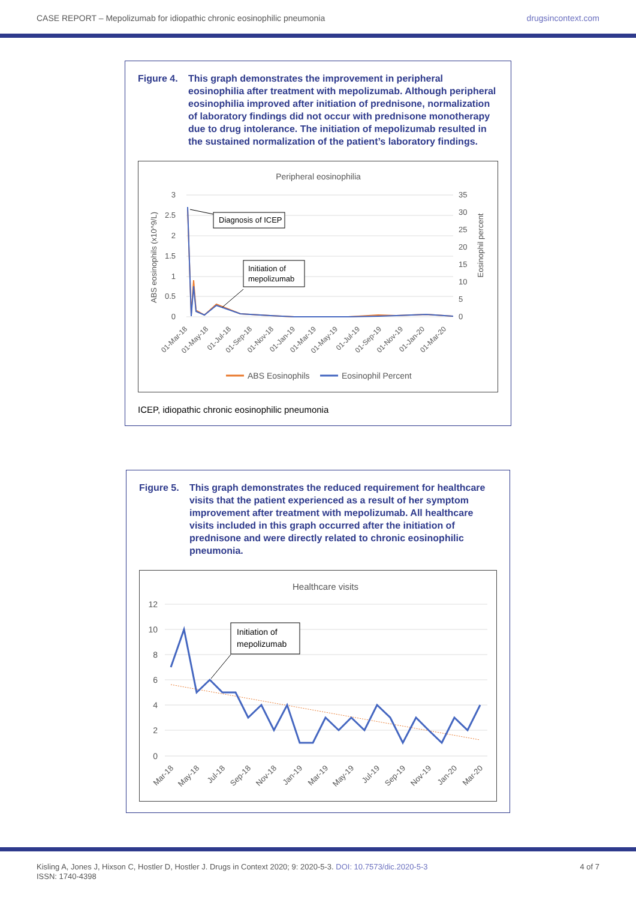CASE REPORT – Mepolizumab for idiopathic chronic eosinophilic pneumonia drugsincontext.com
Figure 4. This graph demonstrates the improvement in peripheral eosinophilia after treatment with mepolizumab. Although peripheral eosinophilia improved after initiation of prednisone, normalization of laboratory findings did not occur with prednisone monotherapy due to drug intolerance. The initiation of mepolizumab resulted in the sustained normalization of the patient’s laboratory findings.
Peripheral eosinophilia
3
2.5
2
1.5
1
0.5
0
35
30
25
20
15
10
5
0
ABS eosinophils (x10^9/L)
Eosinophil percent
Diagnosis of ICEP
Initiation of
mepolizumab
01-Mar-18
01-May-18
01-Jul-18
01-Sep-18
01-Nov-18
01-Jan-19
01-Mar-19
01-May-19
01-Jul-19
01-Sep-19
01-Nov-19
01-Jan-20
01-Mar-20
ABS Eosinophils
Eosinophil Percent
ICEP, idiopathic chronic eosinophilic pneumonia
Figure 5. This graph demonstrates the reduced requirement for healthcare visits that the patient experienced as a result of her symptom improvement after treatment with mepolizumab. All healthcare visits included in this graph occurred after the initiation of prednisone and were directly related to chronic eosinophilic pneumonia.
Healthcare visits
12
10
8
6
4
2
0
Initiation of
mepolizumab
Mar-18
May-18
Jul-18
Sep-18
Nov-18
Jan-19
Mar-19
May-19
Jul-19
Sep-19
Nov-19
Jan-20
Mar-20
Kisling A, Jones J, Hixson C, Hostler D, Hostler J. Drugs in Context 2020; 9: 2020-5-3. DOI: 10.7573/dic.2020-5-3
ISSN: 1740-4398 4 of 7